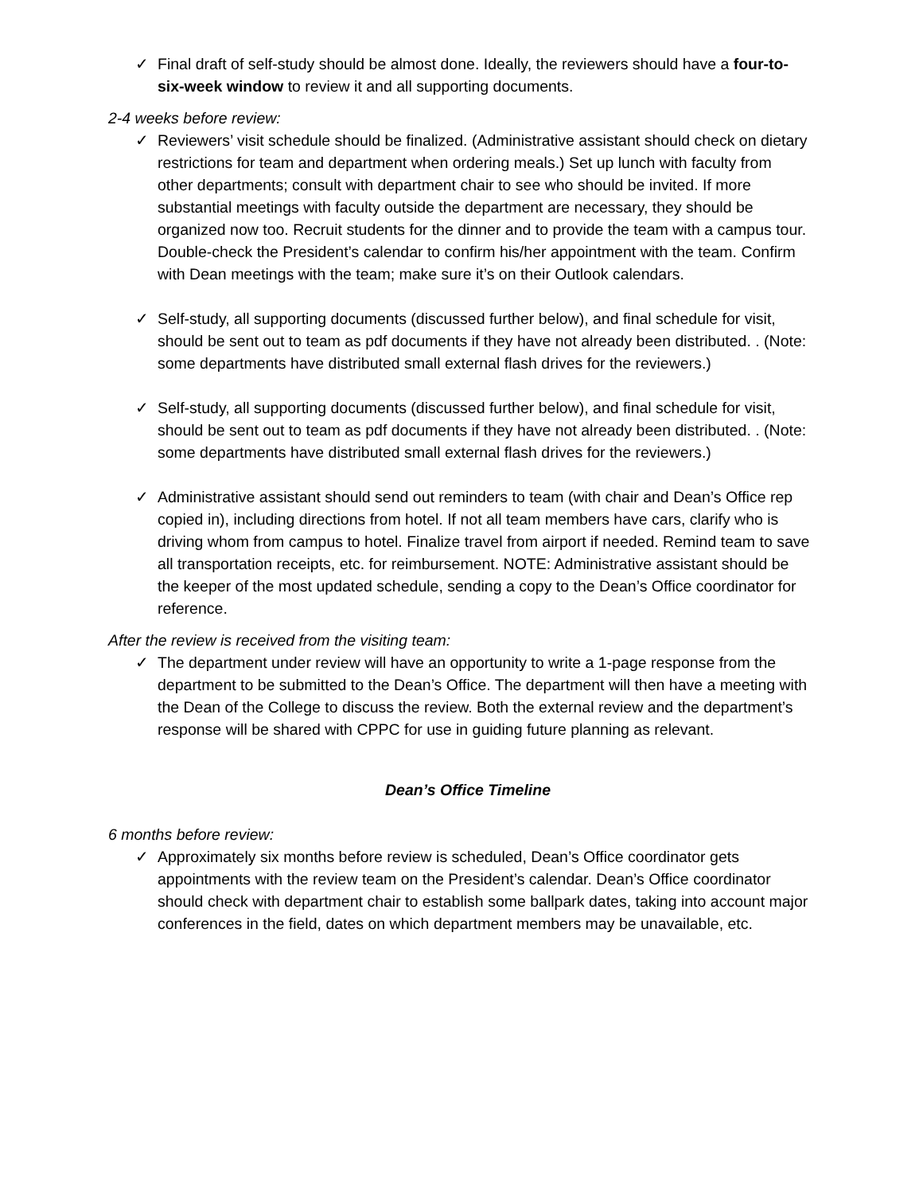✓ Final draft of self-study should be almost done. Ideally, the reviewers should have a four-to-six-week window to review it and all supporting documents.
2-4 weeks before review:
✓ Reviewers’ visit schedule should be finalized. (Administrative assistant should check on dietary restrictions for team and department when ordering meals.) Set up lunch with faculty from other departments; consult with department chair to see who should be invited. If more substantial meetings with faculty outside the department are necessary, they should be organized now too. Recruit students for the dinner and to provide the team with a campus tour. Double-check the President’s calendar to confirm his/her appointment with the team. Confirm with Dean meetings with the team; make sure it’s on their Outlook calendars.
✓ Self-study, all supporting documents (discussed further below), and final schedule for visit, should be sent out to team as pdf documents if they have not already been distributed. . (Note: some departments have distributed small external flash drives for the reviewers.)
✓ Self-study, all supporting documents (discussed further below), and final schedule for visit, should be sent out to team as pdf documents if they have not already been distributed. . (Note: some departments have distributed small external flash drives for the reviewers.)
✓ Administrative assistant should send out reminders to team (with chair and Dean’s Office rep copied in), including directions from hotel. If not all team members have cars, clarify who is driving whom from campus to hotel. Finalize travel from airport if needed. Remind team to save all transportation receipts, etc. for reimbursement. NOTE: Administrative assistant should be the keeper of the most updated schedule, sending a copy to the Dean’s Office coordinator for reference.
After the review is received from the visiting team:
✓ The department under review will have an opportunity to write a 1-page response from the department to be submitted to the Dean’s Office. The department will then have a meeting with the Dean of the College to discuss the review. Both the external review and the department’s response will be shared with CPPC for use in guiding future planning as relevant.
Dean’s Office Timeline
6 months before review:
✓ Approximately six months before review is scheduled, Dean’s Office coordinator gets appointments with the review team on the President’s calendar. Dean’s Office coordinator should check with department chair to establish some ballpark dates, taking into account major conferences in the field, dates on which department members may be unavailable, etc.